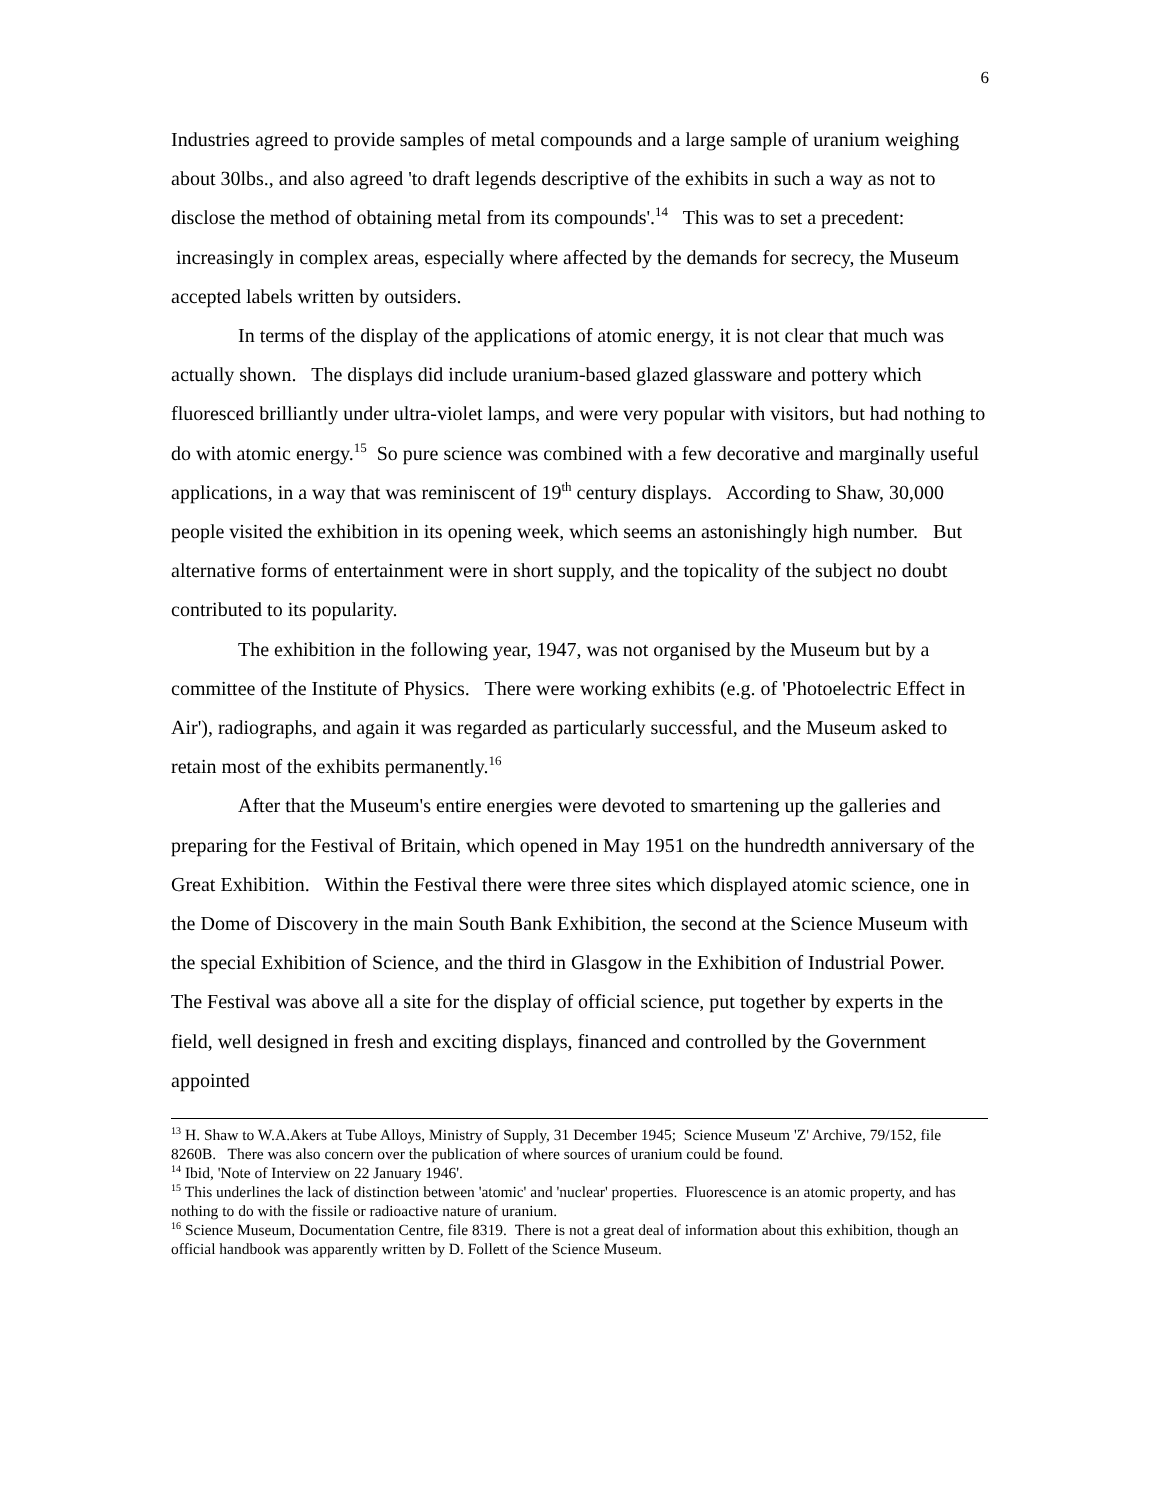6
Industries agreed to provide samples of metal compounds and a large sample of uranium weighing about 30lbs., and also agreed 'to draft legends descriptive of the exhibits in such a way as not to disclose the method of obtaining metal from its compounds'.<sup>14</sup> This was to set a precedent: increasingly in complex areas, especially where affected by the demands for secrecy, the Museum accepted labels written by outsiders.
In terms of the display of the applications of atomic energy, it is not clear that much was actually shown. The displays did include uranium-based glazed glassware and pottery which fluoresced brilliantly under ultra-violet lamps, and were very popular with visitors, but had nothing to do with atomic energy.<sup>15</sup> So pure science was combined with a few decorative and marginally useful applications, in a way that was reminiscent of 19<sup>th</sup> century displays. According to Shaw, 30,000 people visited the exhibition in its opening week, which seems an astonishingly high number. But alternative forms of entertainment were in short supply, and the topicality of the subject no doubt contributed to its popularity.
The exhibition in the following year, 1947, was not organised by the Museum but by a committee of the Institute of Physics. There were working exhibits (e.g. of 'Photoelectric Effect in Air'), radiographs, and again it was regarded as particularly successful, and the Museum asked to retain most of the exhibits permanently.<sup>16</sup>
After that the Museum's entire energies were devoted to smartening up the galleries and preparing for the Festival of Britain, which opened in May 1951 on the hundredth anniversary of the Great Exhibition. Within the Festival there were three sites which displayed atomic science, one in the Dome of Discovery in the main South Bank Exhibition, the second at the Science Museum with the special Exhibition of Science, and the third in Glasgow in the Exhibition of Industrial Power. The Festival was above all a site for the display of official science, put together by experts in the field, well designed in fresh and exciting displays, financed and controlled by the Government appointed
<sup>13</sup> H. Shaw to W.A.Akers at Tube Alloys, Ministry of Supply, 31 December 1945; Science Museum 'Z' Archive, 79/152, file 8260B. There was also concern over the publication of where sources of uranium could be found.
<sup>14</sup> Ibid, 'Note of Interview on 22 January 1946'.
<sup>15</sup> This underlines the lack of distinction between 'atomic' and 'nuclear' properties. Fluorescence is an atomic property, and has nothing to do with the fissile or radioactive nature of uranium.
<sup>16</sup> Science Museum, Documentation Centre, file 8319. There is not a great deal of information about this exhibition, though an official handbook was apparently written by D. Follett of the Science Museum.